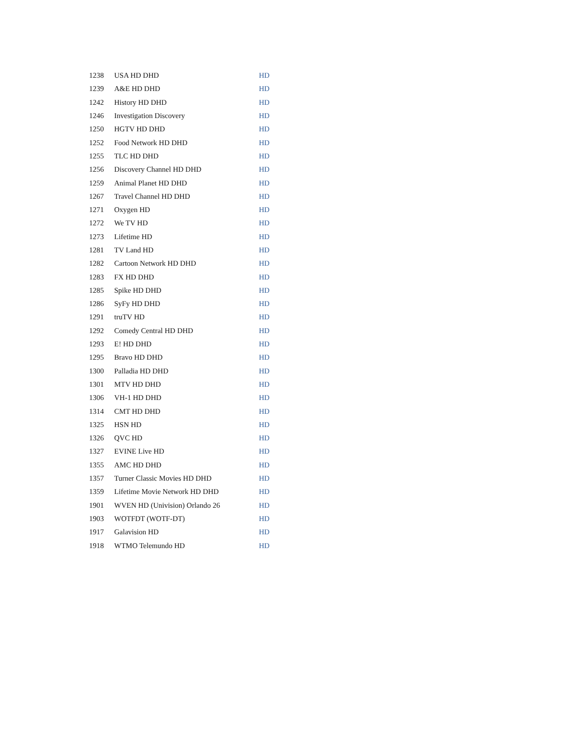| 1238 | USA HD DHD | HD |
| 1239 | A&E HD DHD | HD |
| 1242 | History HD DHD | HD |
| 1246 | Investigation Discovery | HD |
| 1250 | HGTV HD DHD | HD |
| 1252 | Food Network HD DHD | HD |
| 1255 | TLC HD DHD | HD |
| 1256 | Discovery Channel HD DHD | HD |
| 1259 | Animal Planet HD DHD | HD |
| 1267 | Travel Channel HD DHD | HD |
| 1271 | Oxygen HD | HD |
| 1272 | We TV HD | HD |
| 1273 | Lifetime HD | HD |
| 1281 | TV Land HD | HD |
| 1282 | Cartoon Network HD DHD | HD |
| 1283 | FX HD DHD | HD |
| 1285 | Spike HD DHD | HD |
| 1286 | SyFy HD DHD | HD |
| 1291 | truTV HD | HD |
| 1292 | Comedy Central HD DHD | HD |
| 1293 | E! HD DHD | HD |
| 1295 | Bravo HD DHD | HD |
| 1300 | Palladia HD DHD | HD |
| 1301 | MTV HD DHD | HD |
| 1306 | VH-1 HD DHD | HD |
| 1314 | CMT HD DHD | HD |
| 1325 | HSN HD | HD |
| 1326 | QVC HD | HD |
| 1327 | EVINE Live HD | HD |
| 1355 | AMC HD DHD | HD |
| 1357 | Turner Classic Movies HD DHD | HD |
| 1359 | Lifetime Movie Network HD DHD | HD |
| 1901 | WVEN HD (Univision) Orlando 26 | HD |
| 1903 | WOTFDT (WOTF-DT) | HD |
| 1917 | Galavision HD | HD |
| 1918 | WTMO Telemundo HD | HD |